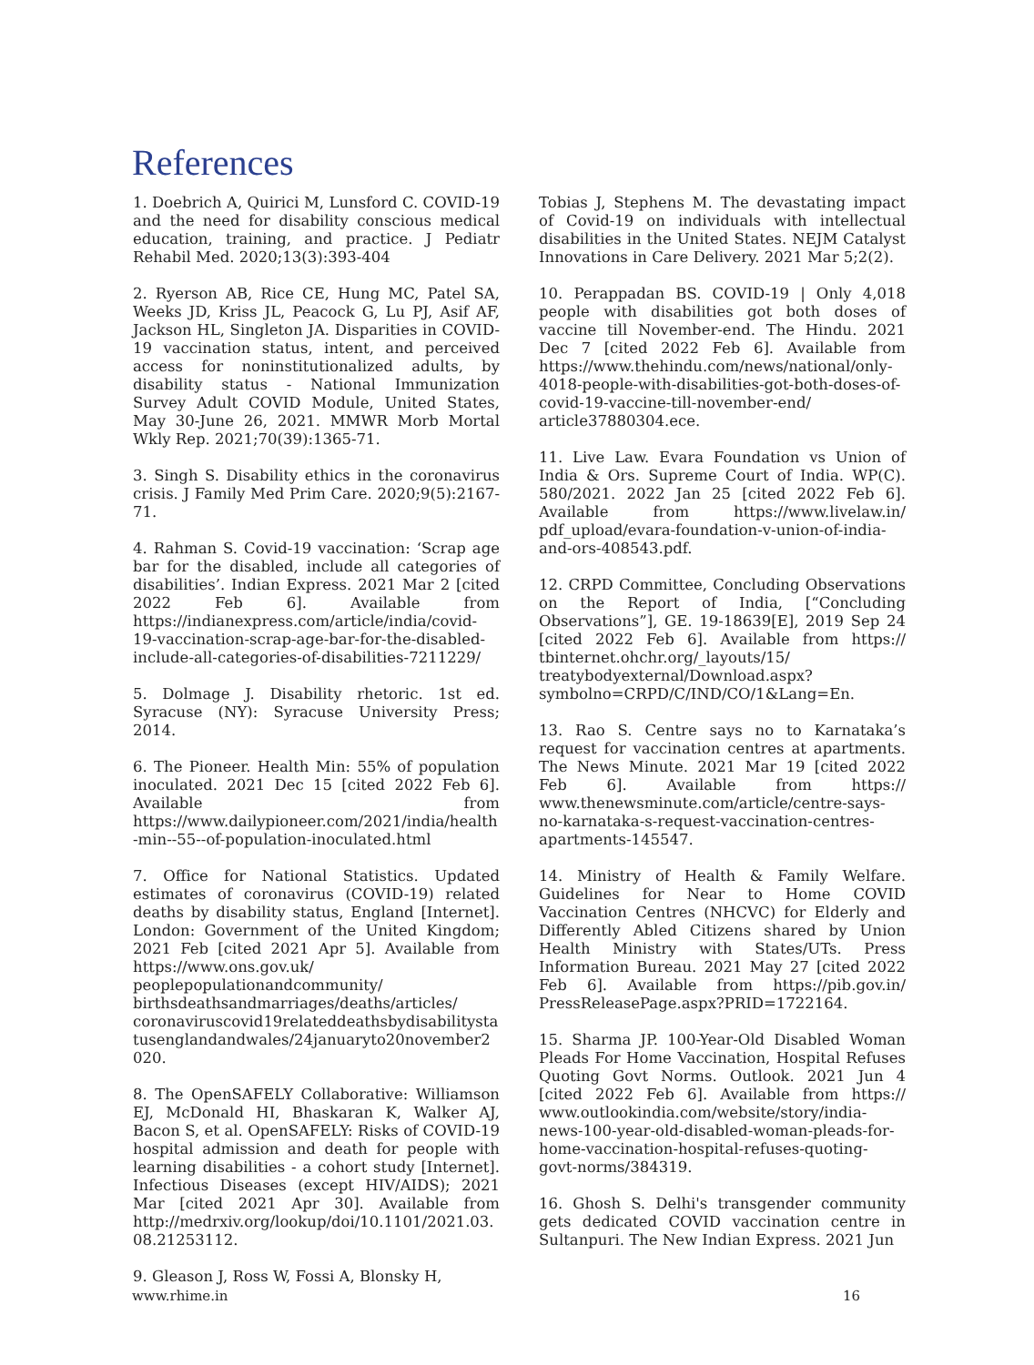References
1. Doebrich A, Quirici M, Lunsford C. COVID-19 and the need for disability conscious medical education, training, and practice. J Pediatr Rehabil Med. 2020;13(3):393-404
2. Ryerson AB, Rice CE, Hung MC, Patel SA, Weeks JD, Kriss JL, Peacock G, Lu PJ, Asif AF, Jackson HL, Singleton JA. Disparities in COVID-19 vaccination status, intent, and perceived access for noninstitutionalized adults, by disability status - National Immunization Survey Adult COVID Module, United States, May 30-June 26, 2021. MMWR Morb Mortal Wkly Rep. 2021;70(39):1365-71.
3. Singh S. Disability ethics in the coronavirus crisis. J Family Med Prim Care. 2020;9(5):2167-71.
4. Rahman S. Covid-19 vaccination: ‘Scrap age bar for the disabled, include all categories of disabilities’. Indian Express. 2021 Mar 2 [cited 2022 Feb 6]. Available from https://indianexpress.com/article/india/covid-19-vaccination-scrap-age-bar-for-the-disabled-include-all-categories-of-disabilities-7211229/
5. Dolmage J. Disability rhetoric. 1st ed. Syracuse (NY): Syracuse University Press; 2014.
6. The Pioneer. Health Min: 55% of population inoculated. 2021 Dec 15 [cited 2022 Feb 6]. Available from https://www.dailypioneer.com/2021/india/health-min--55--of-population-inoculated.html
7. Office for National Statistics. Updated estimates of coronavirus (COVID-19) related deaths by disability status, England [Internet]. London: Government of the United Kingdom; 2021 Feb [cited 2021 Apr 5]. Available from https://www.ons.gov.uk/ peoplepopulationandcommunity/ birthsdeathsandmarriages/deaths/articles/ coronaviruscovid19relateddeathsbydisabilitystatusenglandandwales/24januaryto20november2020.
8. The OpenSAFELY Collaborative: Williamson EJ, McDonald HI, Bhaskaran K, Walker AJ, Bacon S, et al. OpenSAFELY: Risks of COVID-19 hospital admission and death for people with learning disabilities - a cohort study [Internet]. Infectious Diseases (except HIV/AIDS); 2021 Mar [cited 2021 Apr 30]. Available from http://medrxiv.org/lookup/doi/10.1101/2021.03.08.21253112.
9. Gleason J, Ross W, Fossi A, Blonsky H,
Tobias J, Stephens M. The devastating impact of Covid-19 on individuals with intellectual disabilities in the United States. NEJM Catalyst Innovations in Care Delivery. 2021 Mar 5;2(2).
10. Perappadan BS. COVID-19 | Only 4,018 people with disabilities got both doses of vaccine till November-end. The Hindu. 2021 Dec 7 [cited 2022 Feb 6]. Available from https://www.thehindu.com/news/national/only-4018-people-with-disabilities-got-both-doses-of-covid-19-vaccine-till-november-end/ article37880304.ece.
11. Live Law. Evara Foundation vs Union of India & Ors. Supreme Court of India. WP(C). 580/2021. 2022 Jan 25 [cited 2022 Feb 6]. Available from https://www.livelaw.in/ pdf_upload/evara-foundation-v-union-of-india-and-ors-408543.pdf.
12. CRPD Committee, Concluding Observations on the Report of India, [“Concluding Observations”], GE. 19-18639[E], 2019 Sep 24 [cited 2022 Feb 6]. Available from https:// tbinternet.ohchr.org/_layouts/15/ treatybodyexternal/Download.aspx? symbolno=CRPD/C/IND/CO/1&Lang=En.
13. Rao S. Centre says no to Karnataka’s request for vaccination centres at apartments. The News Minute. 2021 Mar 19 [cited 2022 Feb 6]. Available from https:// www.thenewsminute.com/article/centre-says-no-karnataka-s-request-vaccination-centres-apartments-145547.
14. Ministry of Health & Family Welfare. Guidelines for Near to Home COVID Vaccination Centres (NHCVC) for Elderly and Differently Abled Citizens shared by Union Health Ministry with States/UTs. Press Information Bureau. 2021 May 27 [cited 2022 Feb 6]. Available from https://pib.gov.in/ PressReleasePage.aspx?PRID=1722164.
15. Sharma JP. 100-Year-Old Disabled Woman Pleads For Home Vaccination, Hospital Refuses Quoting Govt Norms. Outlook. 2021 Jun 4 [cited 2022 Feb 6]. Available from https:// www.outlookindia.com/website/story/india-news-100-year-old-disabled-woman-pleads-for-home-vaccination-hospital-refuses-quoting-govt-norms/384319.
16. Ghosh S. Delhi's transgender community gets dedicated COVID vaccination centre in Sultanpuri. The New Indian Express. 2021 Jun
www.rhime.in 16